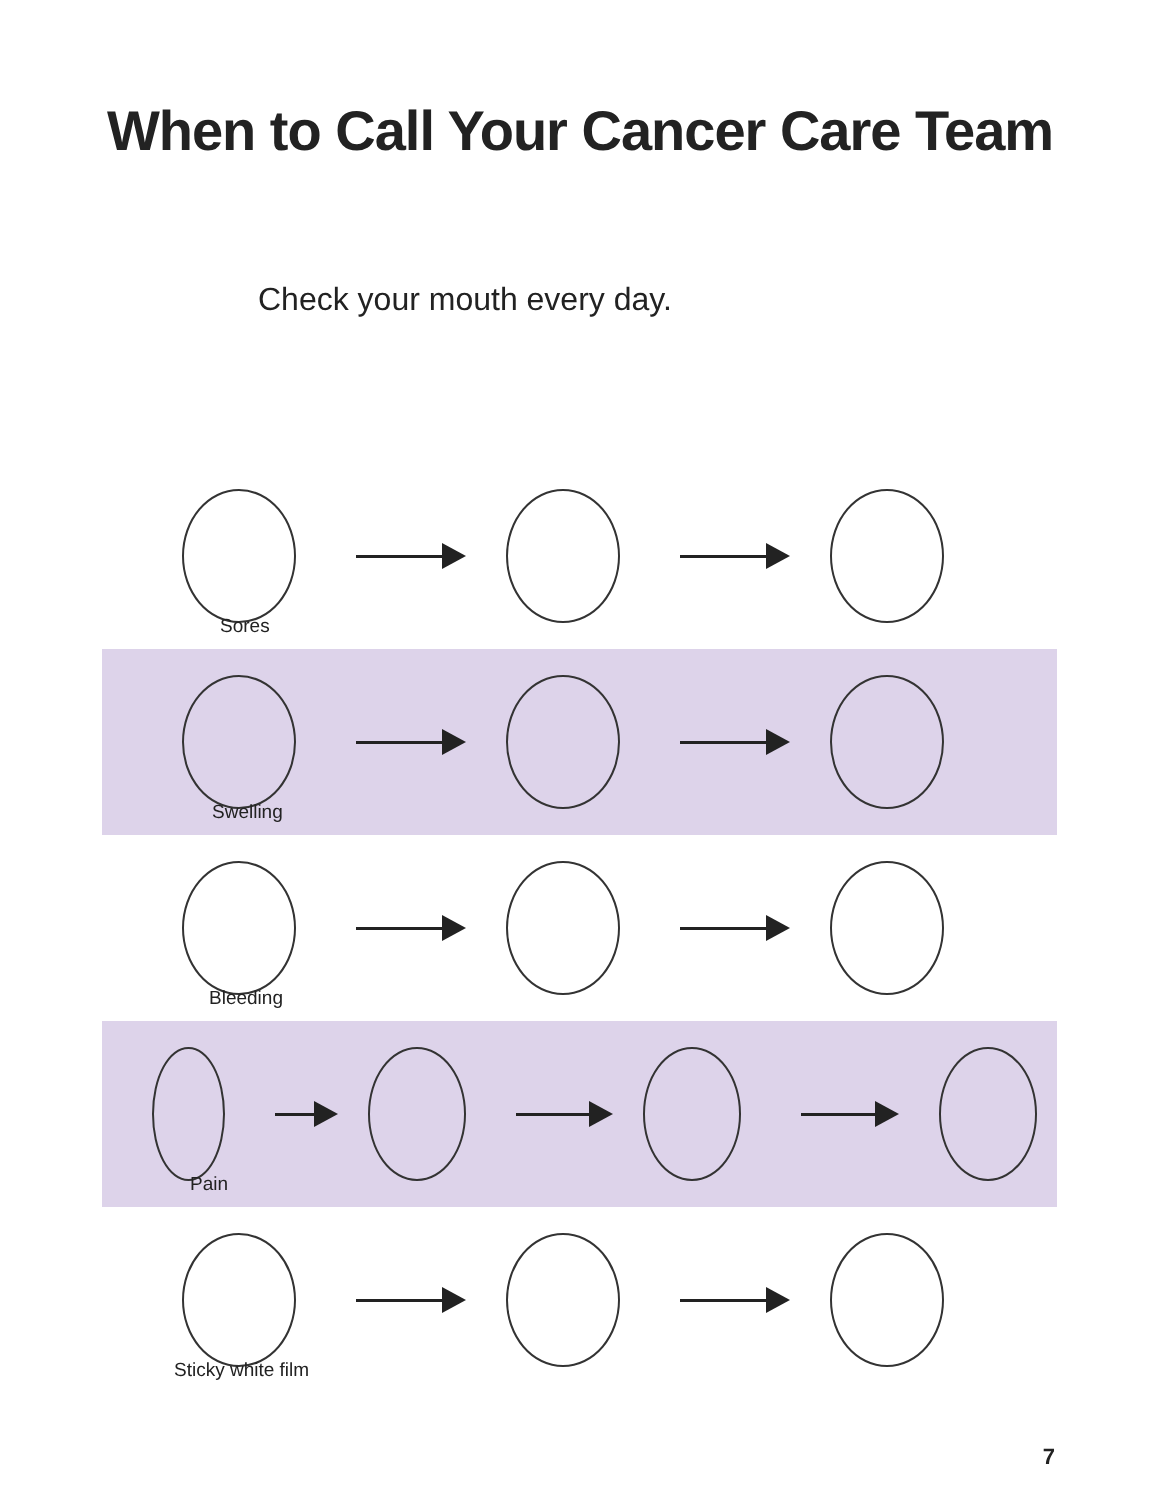When to Call Your Cancer Care Team
Check your mouth every day.
Sores
Swelling
Bleeding
Pain
Sticky white film
7